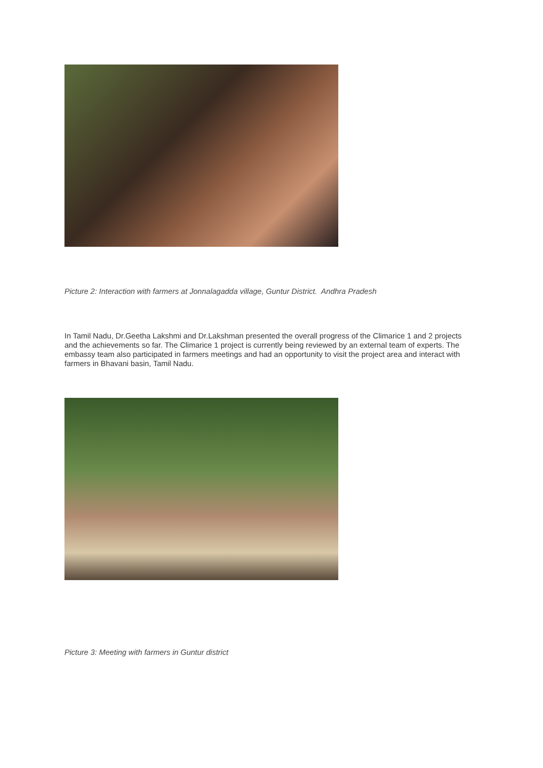Picture 2: Interaction with farmers at Jonnalagadda village, Guntur District. Andhra Pradesh
In Tamil Nadu, Dr.Geetha Lakshmi and Dr.Lakshman presented the overall progress of the Climarice 1 and 2 projects and the achievements so far. The Climarice 1 project is currently being reviewed by an external team of experts. The embassy team also participated in farmers meetings and had an opportunity to visit the project area and interact with farmers in Bhavani basin, Tamil Nadu.
Picture 3: Meeting with farmers in Guntur district